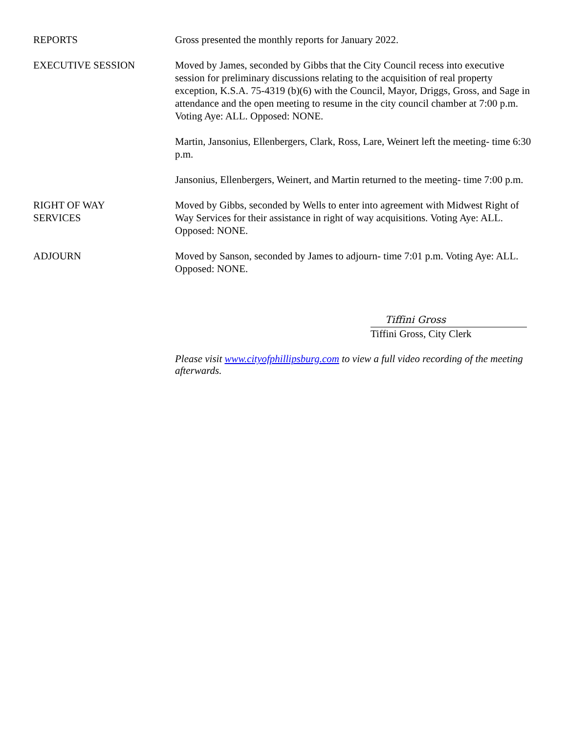REPORTS Gross presented the monthly reports for January 2022.
EXECUTIVE SESSION Moved by James, seconded by Gibbs that the City Council recess into executive session for preliminary discussions relating to the acquisition of real property exception, K.S.A. 75-4319 (b)(6) with the Council, Mayor, Driggs, Gross, and Sage in attendance and the open meeting to resume in the city council chamber at 7:00 p.m. Voting Aye: ALL. Opposed: NONE.
Martin, Jansonius, Ellenbergers, Clark, Ross, Lare, Weinert left the meeting- time 6:30 p.m.
Jansonius, Ellenbergers, Weinert, and Martin returned to the meeting- time 7:00 p.m.
RIGHT OF WAY
SERVICES
Moved by Gibbs, seconded by Wells to enter into agreement with Midwest Right of Way Services for their assistance in right of way acquisitions. Voting Aye: ALL. Opposed: NONE.
ADJOURN Moved by Sanson, seconded by James to adjourn- time 7:01 p.m. Voting Aye: ALL. Opposed: NONE.
Tiffini Gross
Tiffini Gross, City Clerk
Please visit www.cityofphillipsburg.com to view a full video recording of the meeting afterwards.